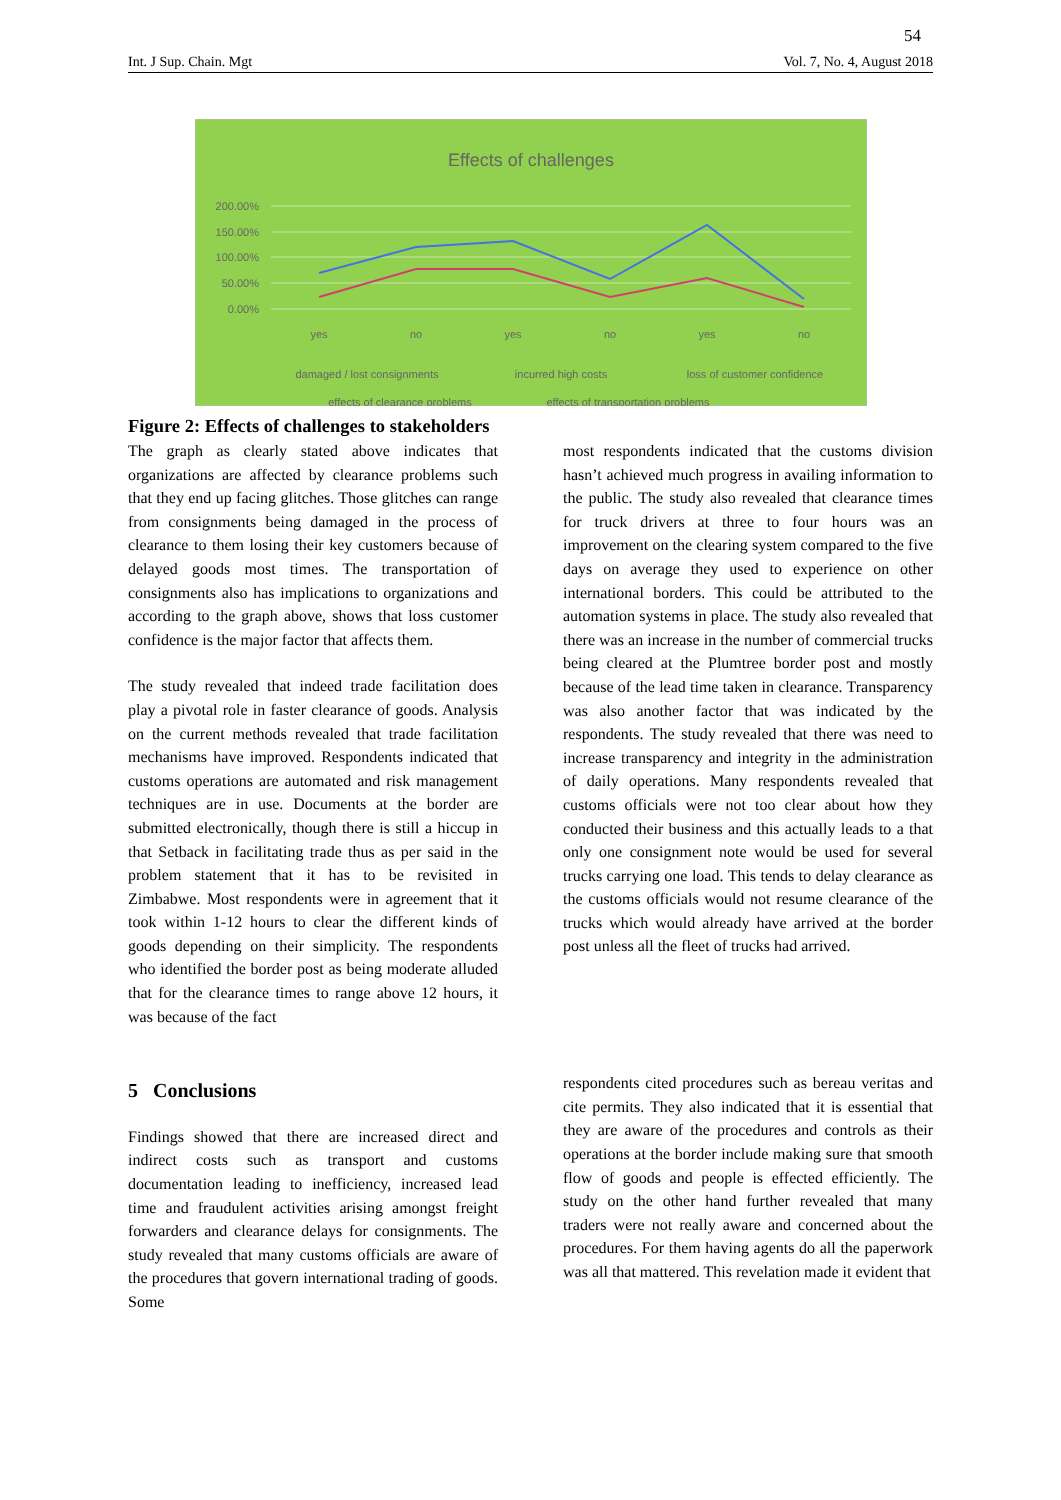54
Int. J Sup. Chain. Mgt Vol. 7, No. 4, August 2018
Effects of challenges
200.00%
150.00%
100.00%
50.00%
0.00%
yes
no
yes
no
yes
no
damaged / lost consignments
incurred high costs
loss of customer confidence
effects of clearance problems
effects of transportation problems
Figure 2: Effects of challenges to stakeholders
The graph as clearly stated above indicates that organizations are affected by clearance problems such that they end up facing glitches. Those glitches can range from consignments being damaged in the process of clearance to them losing their key customers because of delayed goods most times. The transportation of consignments also has implications to organizations and according to the graph above, shows that loss customer confidence is the major factor that affects them.
The study revealed that indeed trade facilitation does play a pivotal role in faster clearance of goods. Analysis on the current methods revealed that trade facilitation mechanisms have improved. Respondents indicated that customs operations are automated and risk management techniques are in use. Documents at the border are submitted electronically, though there is still a hiccup in that Setback in facilitating trade thus as per said in the problem statement that it has to be revisited in Zimbabwe. Most respondents were in agreement that it took within 1-12 hours to clear the different kinds of goods depending on their simplicity. The respondents who identified the border post as being moderate alluded that for the clearance times to range above 12 hours, it was because of the fact
most respondents indicated that the customs division hasn’t achieved much progress in availing information to the public. The study also revealed that clearance times for truck drivers at three to four hours was an improvement on the clearing system compared to the five days on average they used to experience on other international borders. This could be attributed to the automation systems in place. The study also revealed that there was an increase in the number of commercial trucks being cleared at the Plumtree border post and mostly because of the lead time taken in clearance. Transparency was also another factor that was indicated by the respondents. The study revealed that there was need to increase transparency and integrity in the administration of daily operations. Many respondents revealed that customs officials were not too clear about how they conducted their business and this actually leads to a that only one consignment note would be used for several trucks carrying one load. This tends to delay clearance as the customs officials would not resume clearance of the trucks which would already have arrived at the border post unless all the fleet of trucks had arrived.
5 Conclusions
Findings showed that there are increased direct and indirect costs such as transport and customs documentation leading to inefficiency, increased lead time and fraudulent activities arising amongst freight forwarders and clearance delays for consignments. The study revealed that many customs officials are aware of the procedures that govern international trading of goods. Some
respondents cited procedures such as bereau veritas and cite permits. They also indicated that it is essential that they are aware of the procedures and controls as their operations at the border include making sure that smooth flow of goods and people is effected efficiently. The study on the other hand further revealed that many traders were not really aware and concerned about the procedures. For them having agents do all the paperwork was all that mattered. This revelation made it evident that